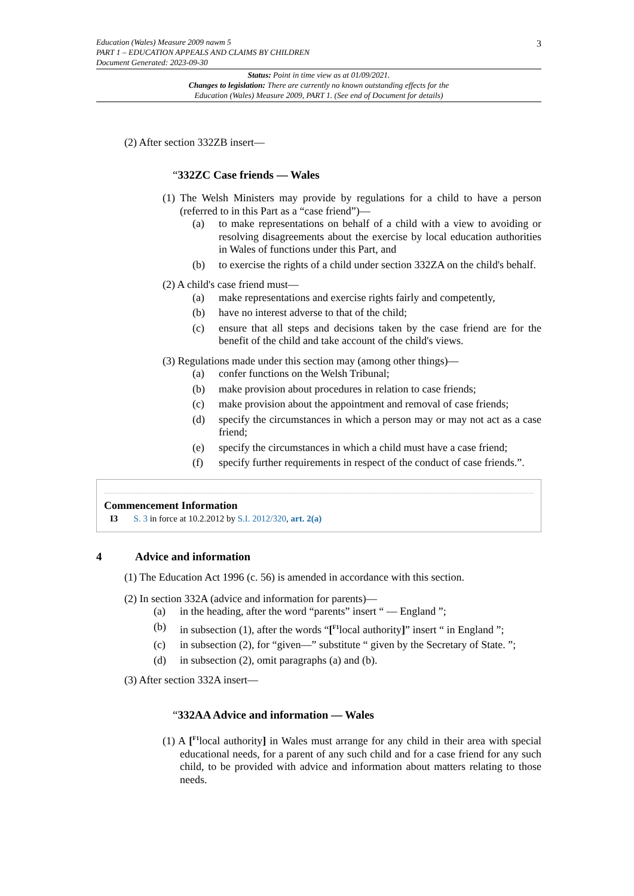3
Education (Wales) Measure 2009 nawm 5
PART 1 – EDUCATION APPEALS AND CLAIMS BY CHILDREN
Document Generated: 2023-09-30
Status: Point in time view as at 01/09/2021.
Changes to legislation: There are currently no known outstanding effects for the
Education (Wales) Measure 2009, PART 1. (See end of Document for details)
(2) After section 332ZB insert—
“332ZC Case friends — Wales
(1) The Welsh Ministers may provide by regulations for a child to have a person (referred to in this Part as a “case friend”)—
(a) to make representations on behalf of a child with a view to avoiding or resolving disagreements about the exercise by local education authorities in Wales of functions under this Part, and
(b) to exercise the rights of a child under section 332ZA on the child's behalf.
(2) A child's case friend must—
(a) make representations and exercise rights fairly and competently,
(b) have no interest adverse to that of the child;
(c) ensure that all steps and decisions taken by the case friend are for the benefit of the child and take account of the child's views.
(3) Regulations made under this section may (among other things)—
(a) confer functions on the Welsh Tribunal;
(b) make provision about procedures in relation to case friends;
(c) make provision about the appointment and removal of case friends;
(d) specify the circumstances in which a person may or may not act as a case friend;
(e) specify the circumstances in which a child must have a case friend;
(f) specify further requirements in respect of the conduct of case friends.”.
Commencement Information
I3 S. 3 in force at 10.2.2012 by S.I. 2012/320, art. 2(a)
4 Advice and information
(1) The Education Act 1996 (c. 56) is amended in accordance with this section.
(2) In section 332A (advice and information for parents)—
(a) in the heading, after the word “parents” insert “ — England ”;
(b) in subsection (1), after the words “[<sup>F1</sup>local authority]” insert “ in England ”;
(c) in subsection (2), for “given—” substitute “ given by the Secretary of State. ”;
(d) in subsection (2), omit paragraphs (a) and (b).
(3) After section 332A insert—
“332AA Advice and information — Wales
(1) A [<sup>F1</sup>local authority] in Wales must arrange for any child in their area with special educational needs, for a parent of any such child and for a case friend for any such child, to be provided with advice and information about matters relating to those needs.